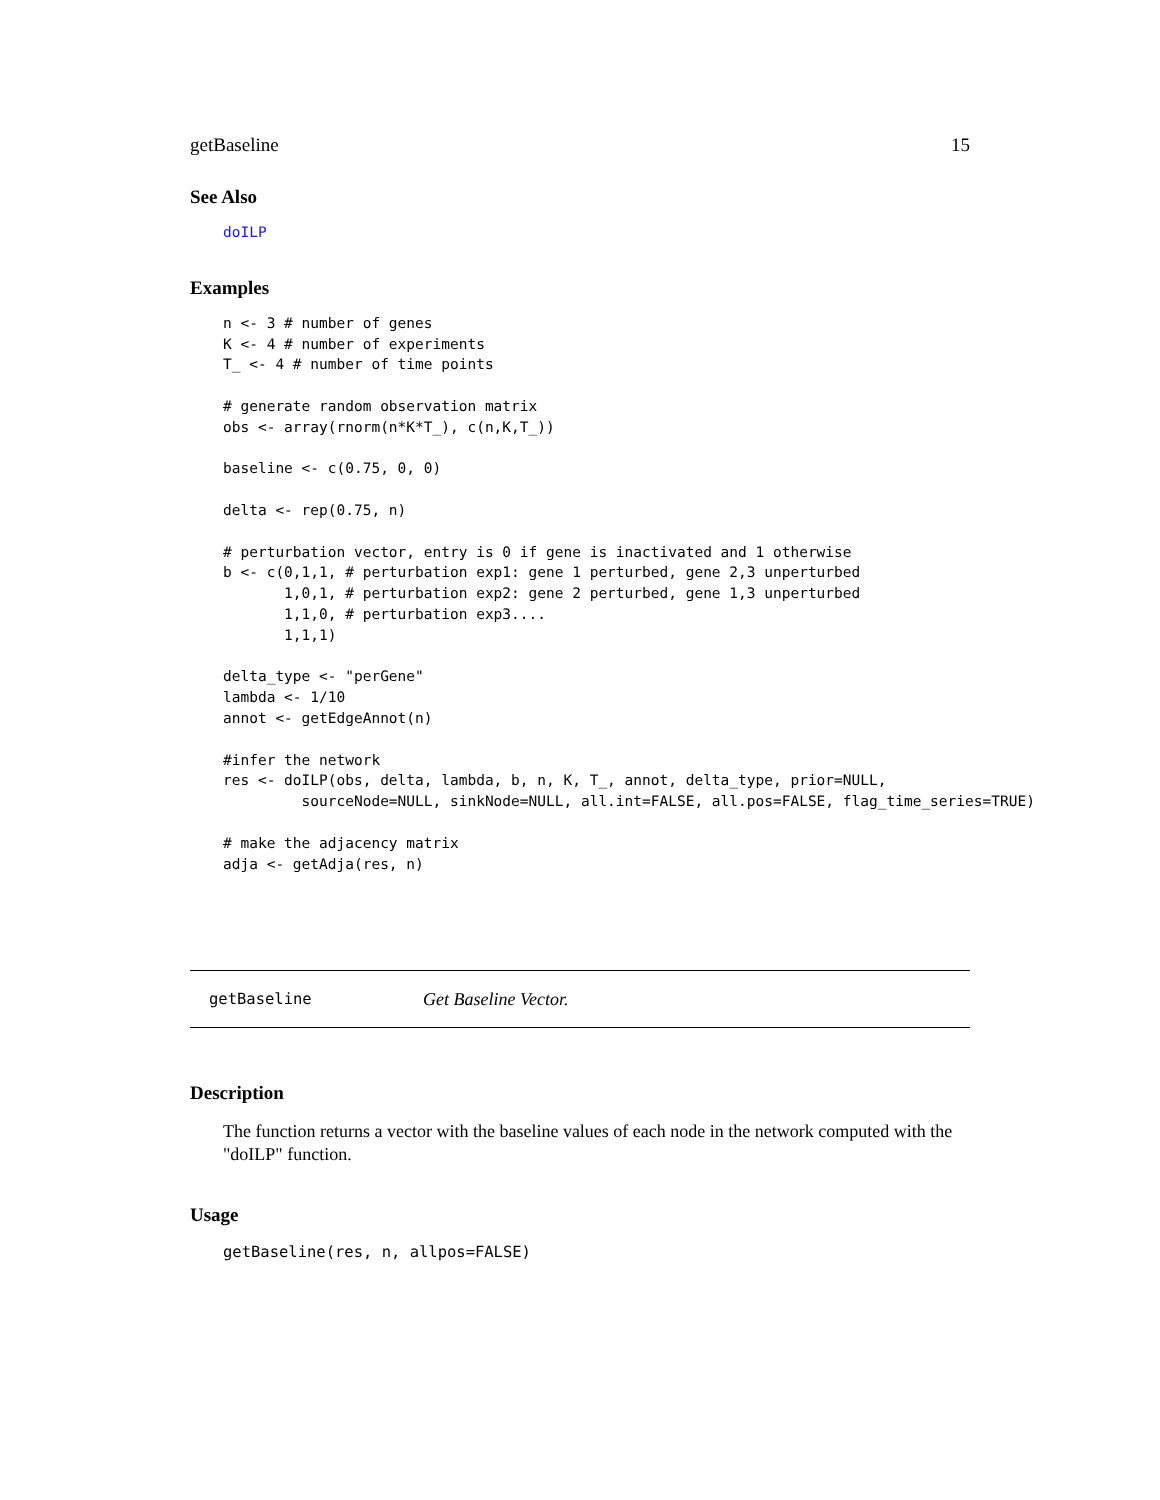getBaseline 15
See Also
doILP
Examples
n <- 3 # number of genes
K <- 4 # number of experiments
T_ <- 4 # number of time points

# generate random observation matrix
obs <- array(rnorm(n*K*T_), c(n,K,T_))

baseline <- c(0.75, 0, 0)

delta <- rep(0.75, n)

# perturbation vector, entry is 0 if gene is inactivated and 1 otherwise
b <- c(0,1,1, # perturbation exp1: gene 1 perturbed, gene 2,3 unperturbed
       1,0,1, # perturbation exp2: gene 2 perturbed, gene 1,3 unperturbed
       1,1,0, # perturbation exp3....
       1,1,1)

delta_type <- "perGene"
lambda <- 1/10
annot <- getEdgeAnnot(n)

#infer the network
res <- doILP(obs, delta, lambda, b, n, K, T_, annot, delta_type, prior=NULL,
         sourceNode=NULL, sinkNode=NULL, all.int=FALSE, all.pos=FALSE, flag_time_series=TRUE)

# make the adjacency matrix
adja <- getAdja(res, n)
getBaseline Get Baseline Vector.
Description
The function returns a vector with the baseline values of each node in the network computed with the "doILP" function.
Usage
getBaseline(res, n, allpos=FALSE)